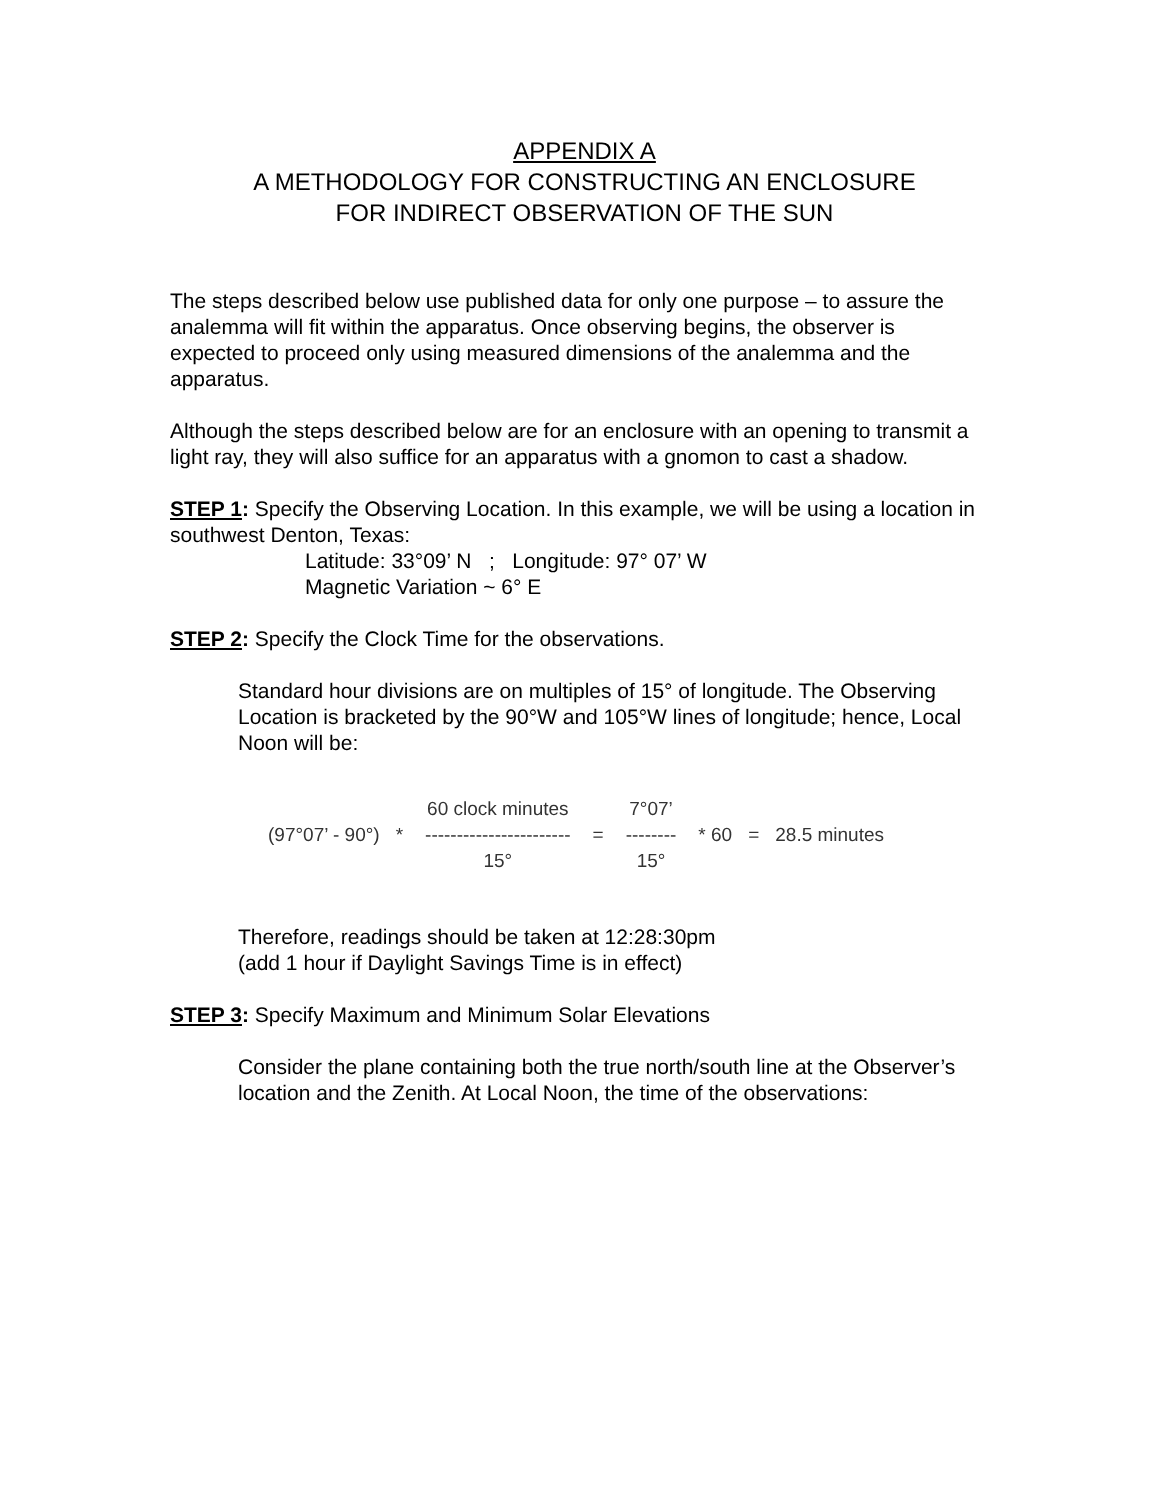APPENDIX A
A METHODOLOGY FOR CONSTRUCTING AN ENCLOSURE
FOR INDIRECT OBSERVATION OF THE SUN
The steps described below use published data for only one purpose – to assure the analemma will fit within the apparatus. Once observing begins, the observer is expected to proceed only using measured dimensions of the analemma and the apparatus.
Although the steps described below are for an enclosure with an opening to transmit a light ray, they will also suffice for an apparatus with a gnomon to cast a shadow.
STEP 1: Specify the Observing Location. In this example, we will be using a location in southwest Denton, Texas:
Latitude: 33°09’ N ; Longitude: 97° 07’ W
Magnetic Variation ~ 6° E
STEP 2: Specify the Clock Time for the observations.
Standard hour divisions are on multiples of 15° of longitude. The Observing Location is bracketed by the 90°W and 105°W lines of longitude; hence, Local Noon will be:
(97°07’ - 90°) * 60 clock minutes ----------------------- 15° = 7°07’ -------- 15° * 60 = 28.5 minutes
Therefore, readings should be taken at 12:28:30pm
(add 1 hour if Daylight Savings Time is in effect)
STEP 3: Specify Maximum and Minimum Solar Elevations
Consider the plane containing both the true north/south line at the Observer’s location and the Zenith. At Local Noon, the time of the observations: